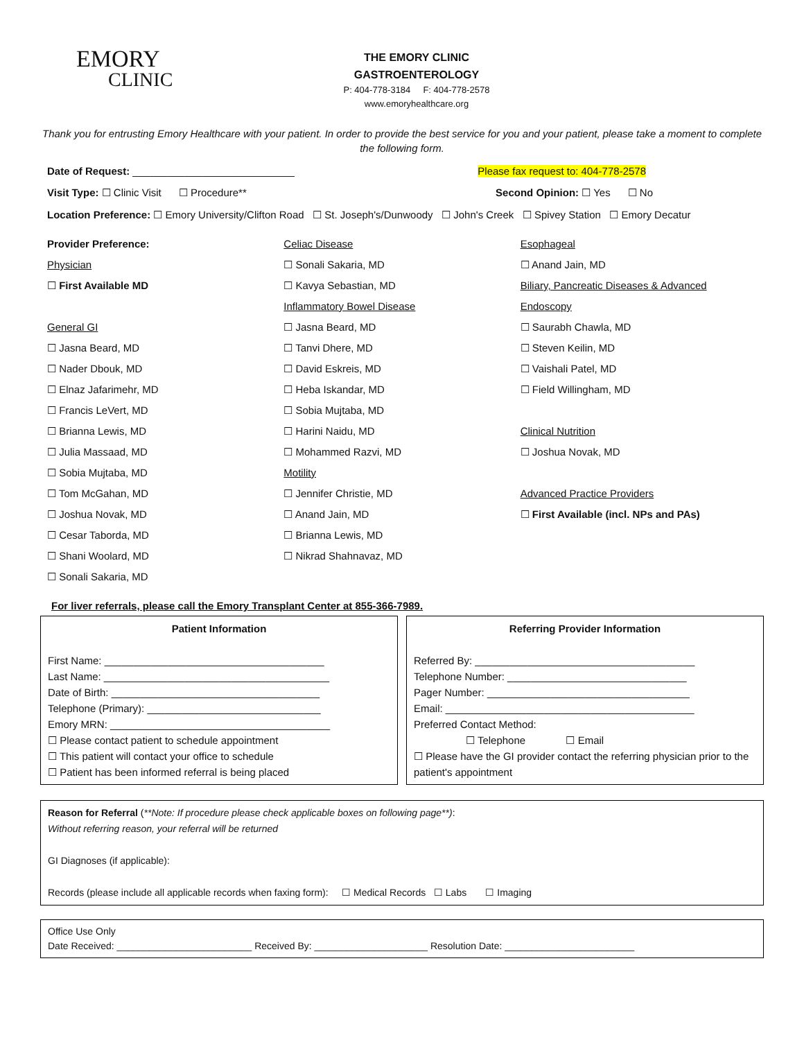EMORY
CLINIC
THE EMORY CLINIC
GASTROENTEROLOGY
P: 404-778-3184 F: 404-778-2578
www.emoryhealthcare.org
Thank you for entrusting Emory Healthcare with your patient. In order to provide the best service for you and your patient, please take a moment to complete the following form.
Date of Request: ____________________________ Please fax request to: 404-778-2578
Visit Type: ☐ Clinic Visit ☐ Procedure** Second Opinion: ☐ Yes ☐ No
Location Preference: ☐ Emory University/Clifton Road ☐ St. Joseph's/Dunwoody ☐ John's Creek ☐ Spivey Station ☐ Emory Decatur
Provider Preference:
Physician
☐ First Available MD
General GI
☐ Jasna Beard, MD
☐ Nader Dbouk, MD
☐ Elnaz Jafarimehr, MD
☐ Francis LeVert, MD
☐ Brianna Lewis, MD
☐ Julia Massaad, MD
☐ Sobia Mujtaba, MD
☐ Tom McGahan, MD
☐ Joshua Novak, MD
☐ Cesar Taborda, MD
☐ Shani Woolard, MD
☐ Sonali Sakaria, MD
Celiac Disease
☐ Sonali Sakaria, MD
☐ Kavya Sebastian, MD
Inflammatory Bowel Disease
☐ Jasna Beard, MD
☐ Tanvi Dhere, MD
☐ David Eskreis, MD
☐ Heba Iskandar, MD
☐ Sobia Mujtaba, MD
☐ Harini Naidu, MD
☐ Mohammed Razvi, MD
Motility
☐ Jennifer Christie, MD
☐ Anand Jain, MD
☐ Brianna Lewis, MD
☐ Nikrad Shahnavaz, MD
Esophageal
☐ Anand Jain, MD
Biliary, Pancreatic Diseases & Advanced Endoscopy
☐ Saurabh Chawla, MD
☐ Steven Keilin, MD
☐ Vaishali Patel, MD
☐ Field Willingham, MD
Clinical Nutrition
☐ Joshua Novak, MD
Advanced Practice Providers
☐ First Available (incl. NPs and PAs)
For liver referrals, please call the Emory Transplant Center at 855-366-7989.
Patient Information
First Name: ______________________________________
Last Name: _______________________________________
Date of Birth: ____________________________________
Telephone (Primary): ______________________________
Emory MRN: ______________________________________
☐ Please contact patient to schedule appointment
☐ This patient will contact your office to schedule
☐ Patient has been informed referral is being placed
Referring Provider Information
Referred By: ______________________________________
Telephone Number: _______________________________
Pager Number: ___________________________________
Email: ___________________________________________
Preferred Contact Method:
☐ Telephone ☐ Email
☐ Please have the GI provider contact the referring physician prior to the patient's appointment
Reason for Referral (**Note: If procedure please check applicable boxes on following page**):
Without referring reason, your referral will be returned
GI Diagnoses (if applicable):
Records (please include all applicable records when faxing form): ☐ Medical Records ☐ Labs ☐ Imaging
Office Use Only
Date Received: _________________________ Received By: _____________________ Resolution Date: ________________________